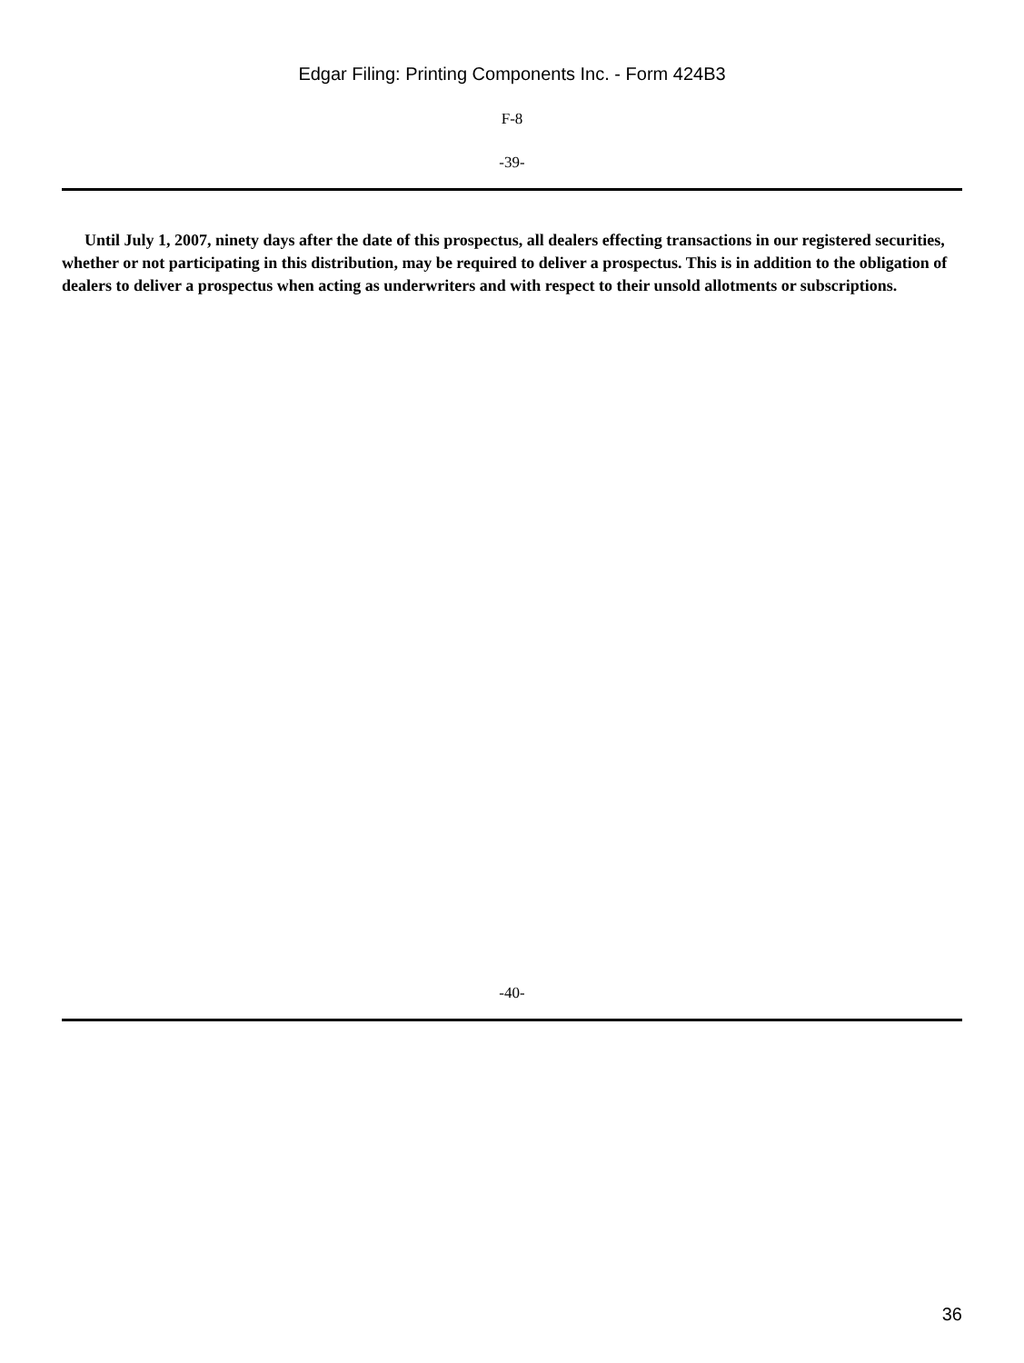Edgar Filing: Printing Components Inc. - Form 424B3
F-8
-39-
Until July 1, 2007, ninety days after the date of this prospectus, all dealers effecting transactions in our registered securities, whether or not participating in this distribution, may be required to deliver a prospectus. This is in addition to the obligation of dealers to deliver a prospectus when acting as underwriters and with respect to their unsold allotments or subscriptions.
-40-
36